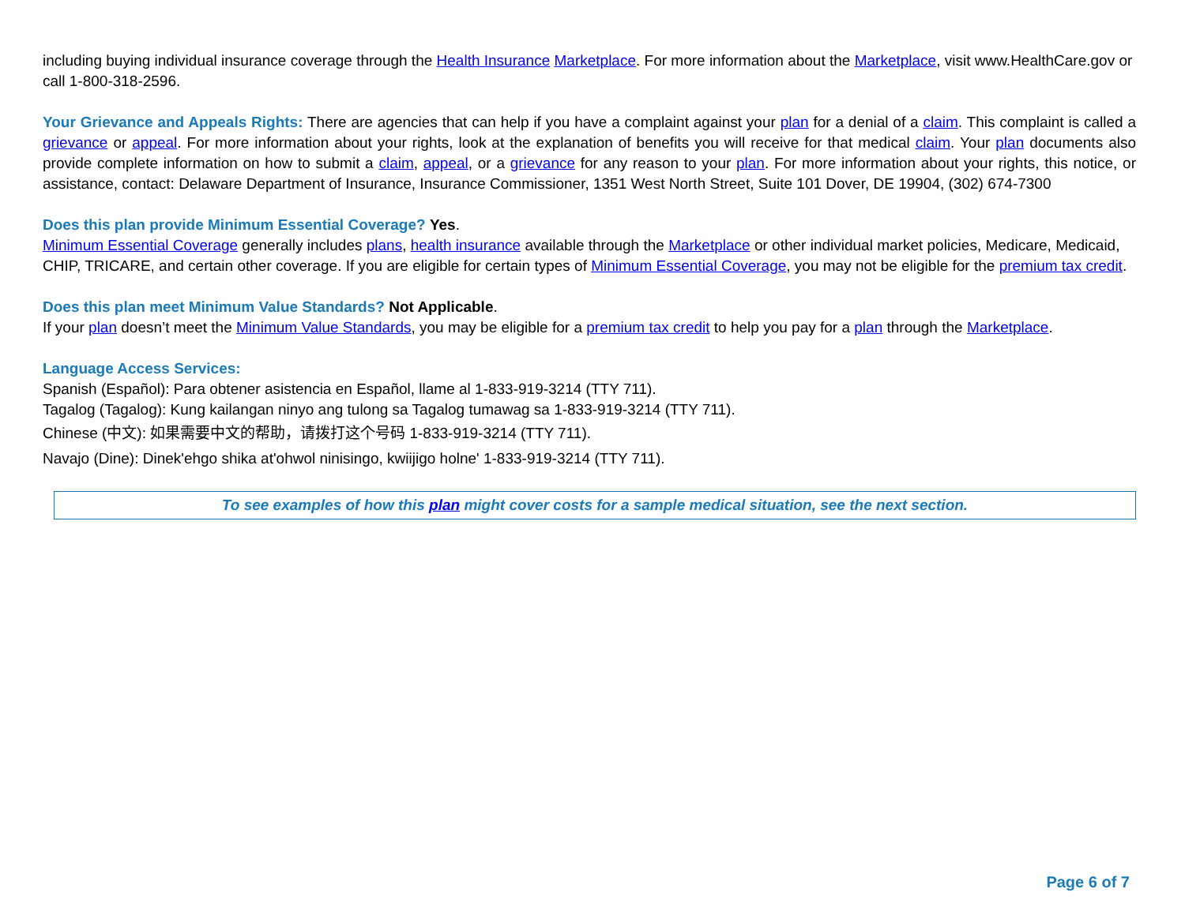including buying individual insurance coverage through the Health Insurance Marketplace. For more information about the Marketplace, visit www.HealthCare.gov or call 1-800-318-2596.
Your Grievance and Appeals Rights: There are agencies that can help if you have a complaint against your plan for a denial of a claim. This complaint is called a grievance or appeal. For more information about your rights, look at the explanation of benefits you will receive for that medical claim. Your plan documents also provide complete information on how to submit a claim, appeal, or a grievance for any reason to your plan. For more information about your rights, this notice, or assistance, contact: Delaware Department of Insurance, Insurance Commissioner, 1351 West North Street, Suite 101 Dover, DE 19904, (302) 674-7300
Does this plan provide Minimum Essential Coverage? Yes.
Minimum Essential Coverage generally includes plans, health insurance available through the Marketplace or other individual market policies, Medicare, Medicaid, CHIP, TRICARE, and certain other coverage. If you are eligible for certain types of Minimum Essential Coverage, you may not be eligible for the premium tax credit.
Does this plan meet Minimum Value Standards? Not Applicable.
If your plan doesn’t meet the Minimum Value Standards, you may be eligible for a premium tax credit to help you pay for a plan through the Marketplace.
Language Access Services:
Spanish (Español): Para obtener asistencia en Español, llame al 1-833-919-3214 (TTY 711).
Tagalog (Tagalog): Kung kailangan ninyo ang tulong sa Tagalog tumawag sa 1-833-919-3214 (TTY 711).
Chinese (中文): 如果需要中文的帮助，请拨打这个号码 1-833-919-3214 (TTY 711).
Navajo (Dine): Dinek'ehgo shika at'ohwol ninisingo, kwiijigo holne' 1-833-919-3214 (TTY 711).
To see examples of how this plan might cover costs for a sample medical situation, see the next section.
Page 6 of 7